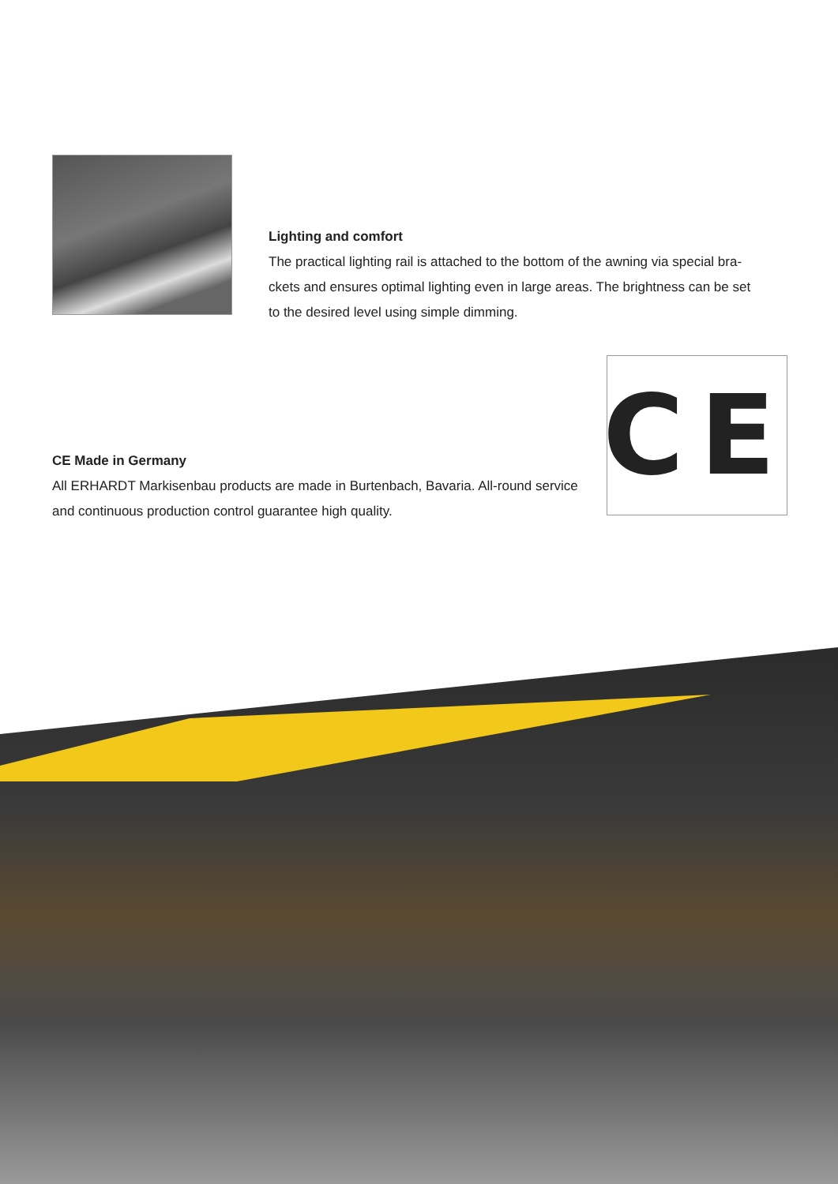Lighting and comfort
The practical lighting rail is attached to the bottom of the awning via special bra-
ckets and ensures optimal lighting even in large areas. The brightness can be set
to the desired level using simple dimming.
CE Made in Germany
All ERHARDT Markisenbau products are made in Burtenbach, Bavaria. All-round service and continuous production control guarantee high quality.
CE